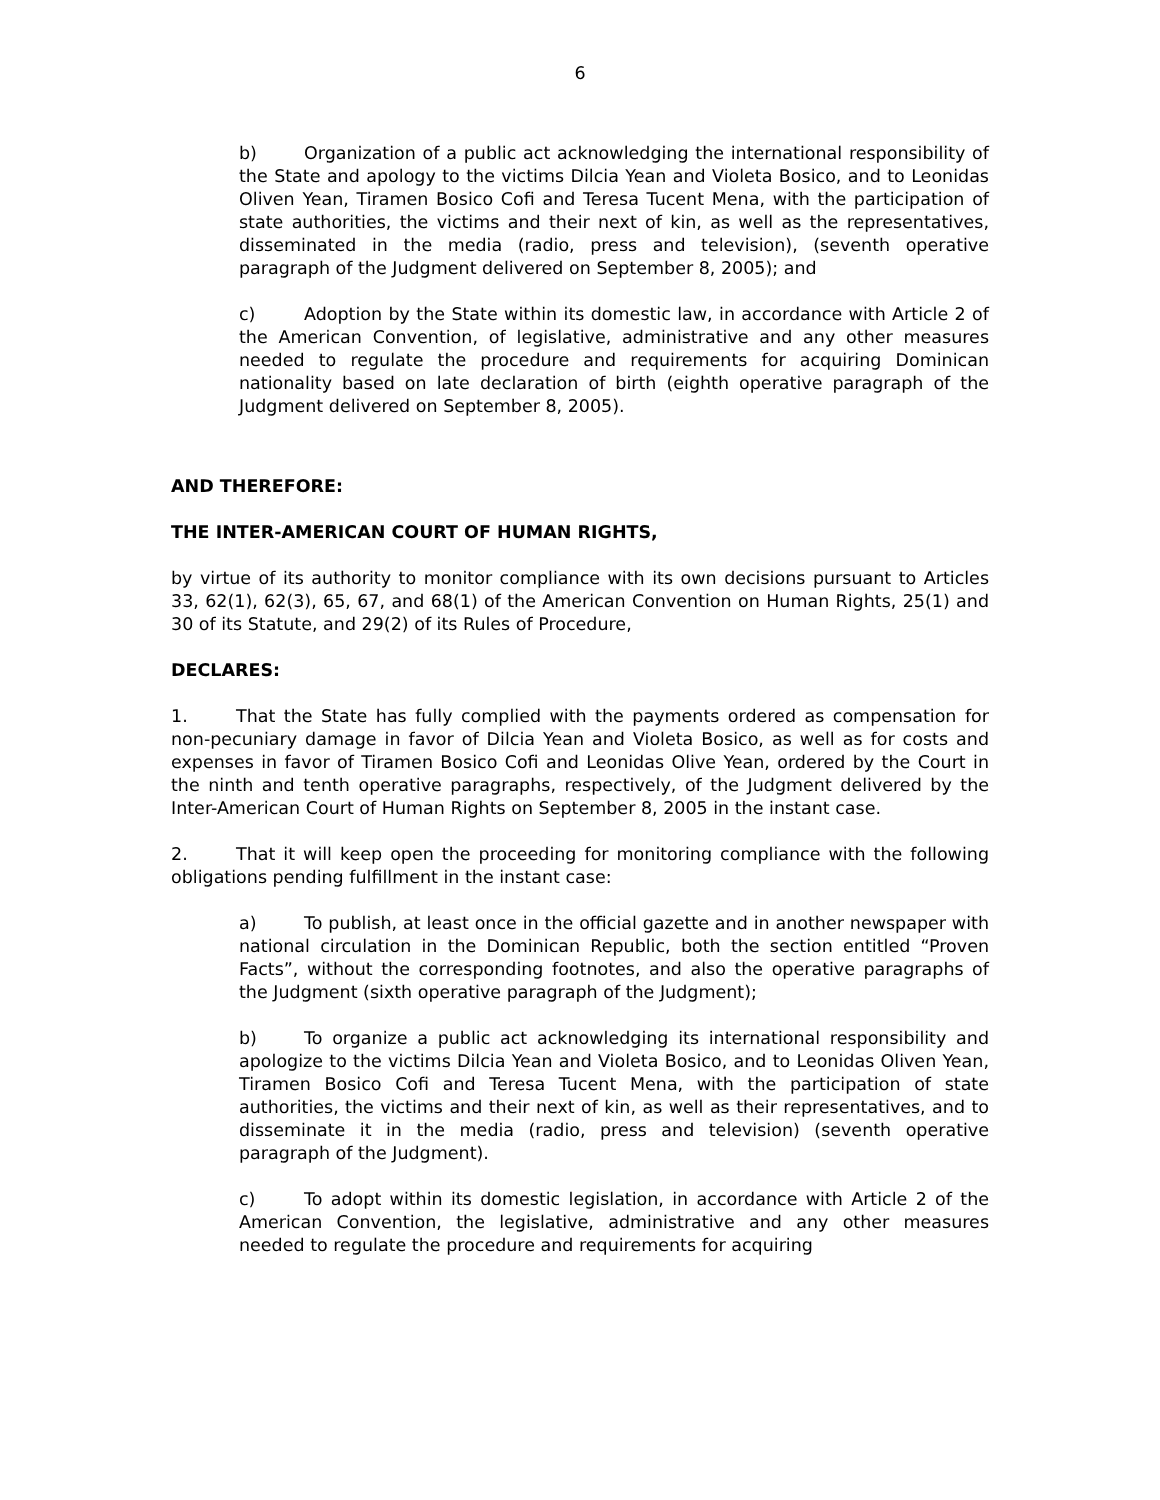6
b) Organization of a public act acknowledging the international responsibility of the State and apology to the victims Dilcia Yean and Violeta Bosico, and to Leonidas Oliven Yean, Tiramen Bosico Cofi and Teresa Tucent Mena, with the participation of state authorities, the victims and their next of kin, as well as the representatives, disseminated in the media (radio, press and television), (seventh operative paragraph of the Judgment delivered on September 8, 2005); and
c) Adoption by the State within its domestic law, in accordance with Article 2 of the American Convention, of legislative, administrative and any other measures needed to regulate the procedure and requirements for acquiring Dominican nationality based on late declaration of birth (eighth operative paragraph of the Judgment delivered on September 8, 2005).
AND THEREFORE:
THE INTER-AMERICAN COURT OF HUMAN RIGHTS,
by virtue of its authority to monitor compliance with its own decisions pursuant to Articles 33, 62(1), 62(3), 65, 67, and 68(1) of the American Convention on Human Rights, 25(1) and 30 of its Statute, and 29(2) of its Rules of Procedure,
DECLARES:
1. That the State has fully complied with the payments ordered as compensation for non-pecuniary damage in favor of Dilcia Yean and Violeta Bosico, as well as for costs and expenses in favor of Tiramen Bosico Cofi and Leonidas Olive Yean, ordered by the Court in the ninth and tenth operative paragraphs, respectively, of the Judgment delivered by the Inter-American Court of Human Rights on September 8, 2005 in the instant case.
2. That it will keep open the proceeding for monitoring compliance with the following obligations pending fulfillment in the instant case:
a) To publish, at least once in the official gazette and in another newspaper with national circulation in the Dominican Republic, both the section entitled “Proven Facts”, without the corresponding footnotes, and also the operative paragraphs of the Judgment (sixth operative paragraph of the Judgment);
b) To organize a public act acknowledging its international responsibility and apologize to the victims Dilcia Yean and Violeta Bosico, and to Leonidas Oliven Yean, Tiramen Bosico Cofi and Teresa Tucent Mena, with the participation of state authorities, the victims and their next of kin, as well as their representatives, and to disseminate it in the media (radio, press and television) (seventh operative paragraph of the Judgment).
c) To adopt within its domestic legislation, in accordance with Article 2 of the American Convention, the legislative, administrative and any other measures needed to regulate the procedure and requirements for acquiring